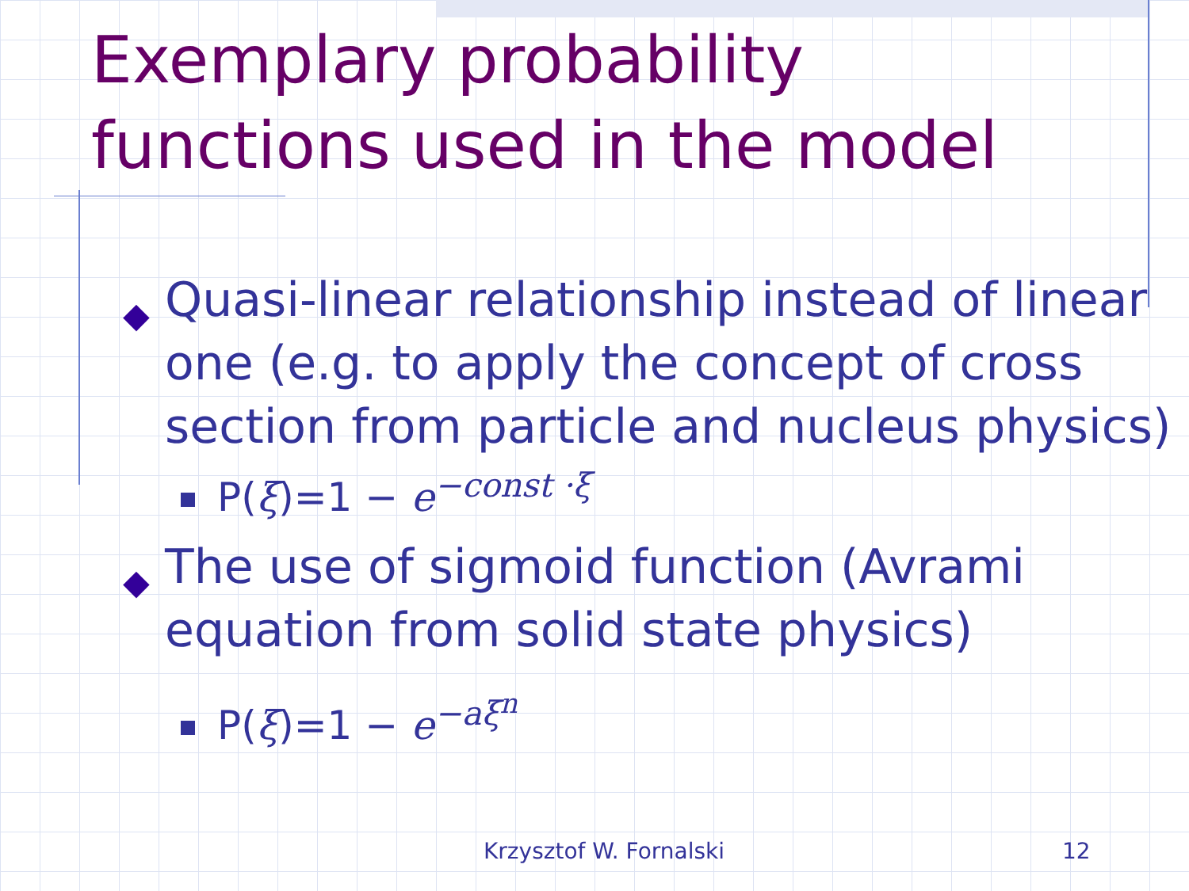Exemplary probability
functions used in the model
◆ Quasi-linear relationship instead of linear one (e.g. to apply the concept of cross section from particle and nucleus physics)
P(ξ)=1 − e<sup>−const ·ξ</sup>
◆ The use of sigmoid function (Avrami equation from solid state physics)
P(ξ)=1 − e<sup>−aξ<sup>n</sup></sup>
Krzysztof W. Fornalski 12